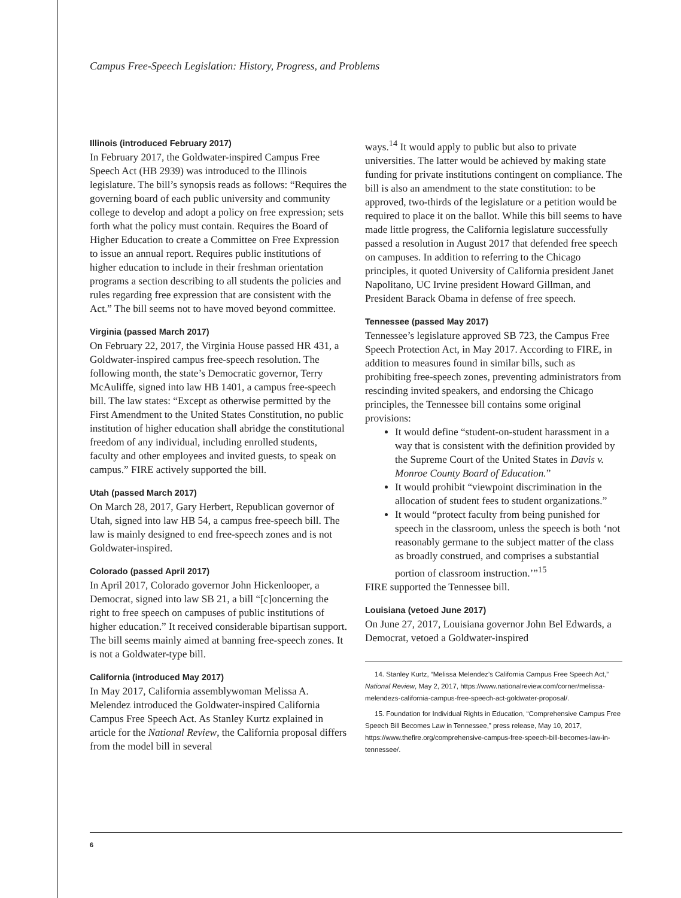Campus Free-Speech Legislation: History, Progress, and Problems
Illinois (introduced February 2017)
In February 2017, the Goldwater-inspired Campus Free Speech Act (HB 2939) was introduced to the Illinois legislature. The bill’s synopsis reads as follows: “Requires the governing board of each public university and community college to develop and adopt a policy on free expression; sets forth what the policy must contain. Requires the Board of Higher Education to create a Committee on Free Expression to issue an annual report. Requires public institutions of higher education to include in their freshman orientation programs a section describing to all students the policies and rules regarding free expression that are consistent with the Act.” The bill seems not to have moved beyond committee.
Virginia (passed March 2017)
On February 22, 2017, the Virginia House passed HR 431, a Goldwater-inspired campus free-speech resolution. The following month, the state’s Democratic governor, Terry McAuliffe, signed into law HB 1401, a campus free-speech bill. The law states: “Except as otherwise permitted by the First Amendment to the United States Constitution, no public institution of higher education shall abridge the constitutional freedom of any individual, including enrolled students, faculty and other employees and invited guests, to speak on campus.” FIRE actively supported the bill.
Utah (passed March 2017)
On March 28, 2017, Gary Herbert, Republican governor of Utah, signed into law HB 54, a campus free-speech bill. The law is mainly designed to end free-speech zones and is not Goldwater-inspired.
Colorado (passed April 2017)
In April 2017, Colorado governor John Hickenlooper, a Democrat, signed into law SB 21, a bill “[c]oncerning the right to free speech on campuses of public institutions of higher education.” It received considerable bipartisan support. The bill seems mainly aimed at banning free-speech zones. It is not a Goldwater-type bill.
California (introduced May 2017)
In May 2017, California assemblywoman Melissa A. Melendez introduced the Goldwater-inspired California Campus Free Speech Act. As Stanley Kurtz explained in article for the National Review, the California proposal differs from the model bill in several
ways.<sup>14</sup> It would apply to public but also to private universities. The latter would be achieved by making state funding for private institutions contingent on compliance. The bill is also an amendment to the state constitution: to be approved, two-thirds of the legislature or a petition would be required to place it on the ballot. While this bill seems to have made little progress, the California legislature successfully passed a resolution in August 2017 that defended free speech on campuses. In addition to referring to the Chicago principles, it quoted University of California president Janet Napolitano, UC Irvine president Howard Gillman, and President Barack Obama in defense of free speech.
Tennessee (passed May 2017)
Tennessee’s legislature approved SB 723, the Campus Free Speech Protection Act, in May 2017. According to FIRE, in addition to measures found in similar bills, such as prohibiting free-speech zones, preventing administrators from rescinding invited speakers, and endorsing the Chicago principles, the Tennessee bill contains some original provisions:
It would define “student-on-student harassment in a way that is consistent with the definition provided by the Supreme Court of the United States in Davis v. Monroe County Board of Education.”
It would prohibit “viewpoint discrimination in the allocation of student fees to student organizations.”
It would “protect faculty from being punished for speech in the classroom, unless the speech is both ‘not reasonably germane to the subject matter of the class as broadly construed, and comprises a substantial portion of classroom instruction.’”<sup>15</sup>
FIRE supported the Tennessee bill.
Louisiana (vetoed June 2017)
On June 27, 2017, Louisiana governor John Bel Edwards, a Democrat, vetoed a Goldwater-inspired
14. Stanley Kurtz, “Melissa Melendez’s California Campus Free Speech Act,” National Review, May 2, 2017, https://www.nationalreview.com/corner/melissa-melendezs-california-campus-free-speech-act-goldwater-proposal/.
15. Foundation for Individual Rights in Education, “Comprehensive Campus Free Speech Bill Becomes Law in Tennessee,” press release, May 10, 2017, https://www.thefire.org/comprehensive-campus-free-speech-bill-becomes-law-in-tennessee/.
6